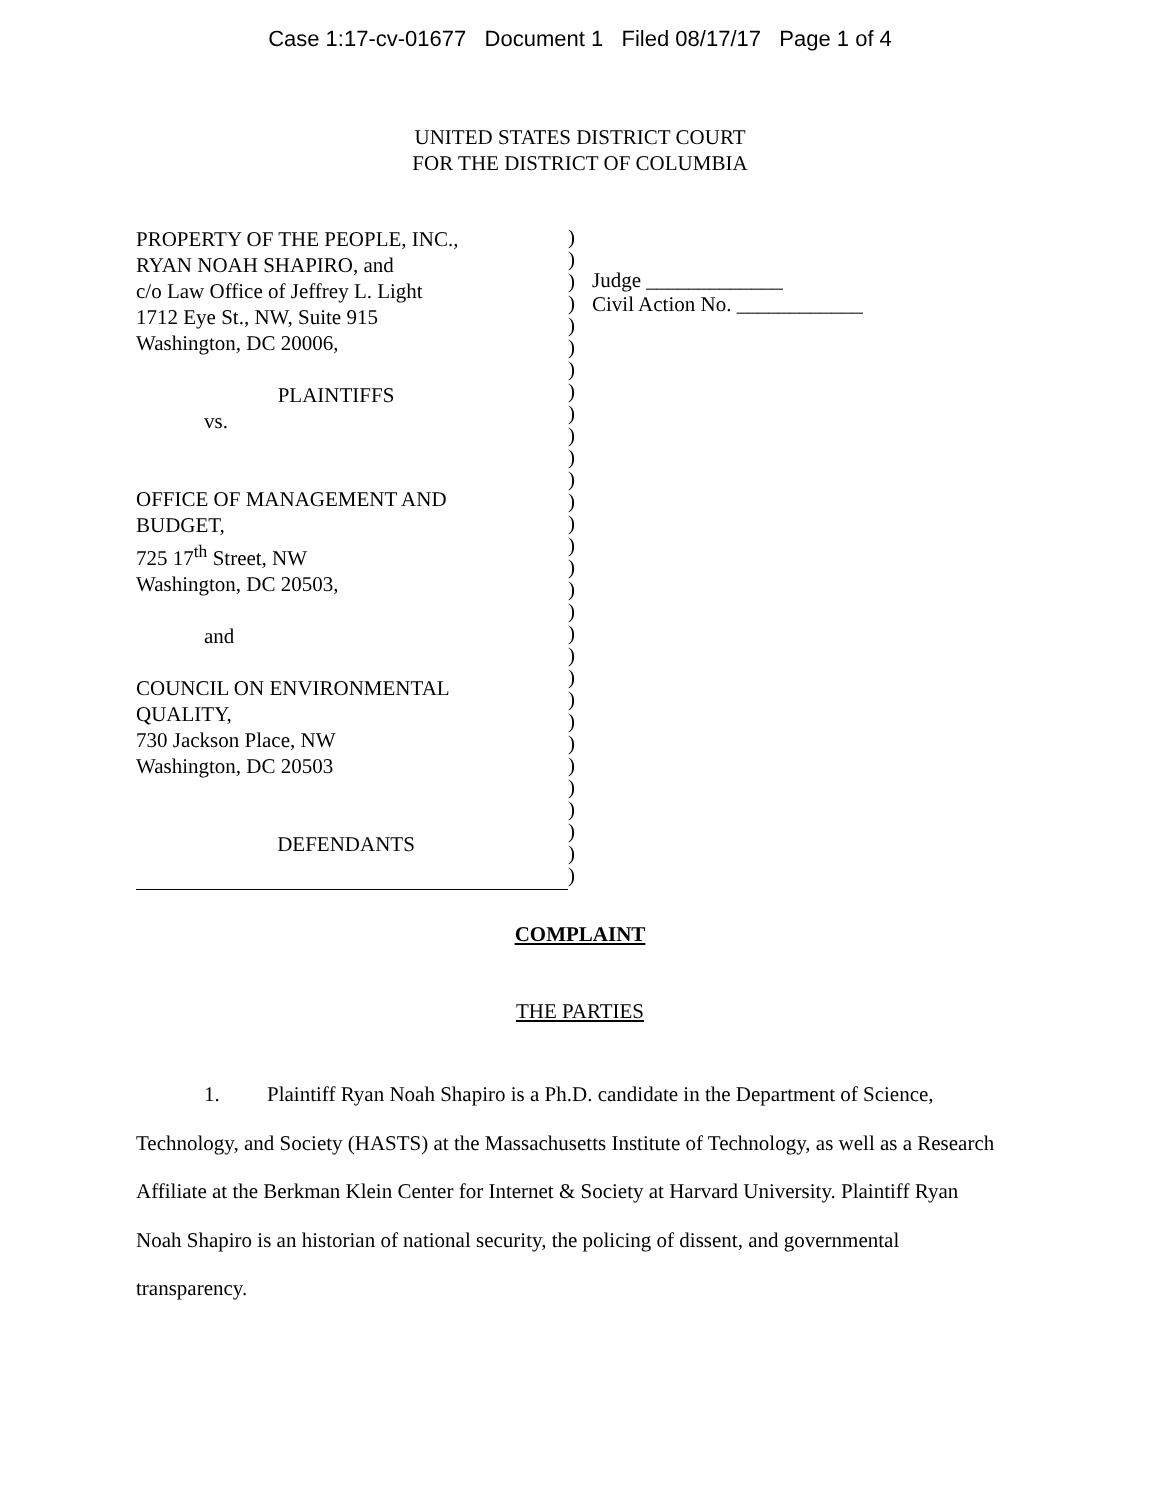Case 1:17-cv-01677 Document 1 Filed 08/17/17 Page 1 of 4
UNITED STATES DISTRICT COURT
FOR THE DISTRICT OF COLUMBIA
PROPERTY OF THE PEOPLE, INC.,
RYAN NOAH SHAPIRO, and
c/o Law Office of Jeffrey L. Light
1712 Eye St., NW, Suite 915
Washington, DC 20006,
PLAINTIFFS
vs.
OFFICE OF MANAGEMENT AND
BUDGET,
725 17<sup>th</sup> Street, NW
Washington, DC 20503,
and
COUNCIL ON ENVIRONMENTAL
QUALITY,
730 Jackson Place, NW
Washington, DC 20503
DEFENDANTS
)
)
)
)
)
)
)
)
)
)
)
)
)
)
)
)
)
)
)
)
)
)
)
)
)
)
)
)
)
)
Judge _____________
Civil Action No. ____________
COMPLAINT
THE PARTIES
1. Plaintiff Ryan Noah Shapiro is a Ph.D. candidate in the Department of Science, Technology, and Society (HASTS) at the Massachusetts Institute of Technology, as well as a Research Affiliate at the Berkman Klein Center for Internet & Society at Harvard University. Plaintiff Ryan Noah Shapiro is an historian of national security, the policing of dissent, and governmental transparency.